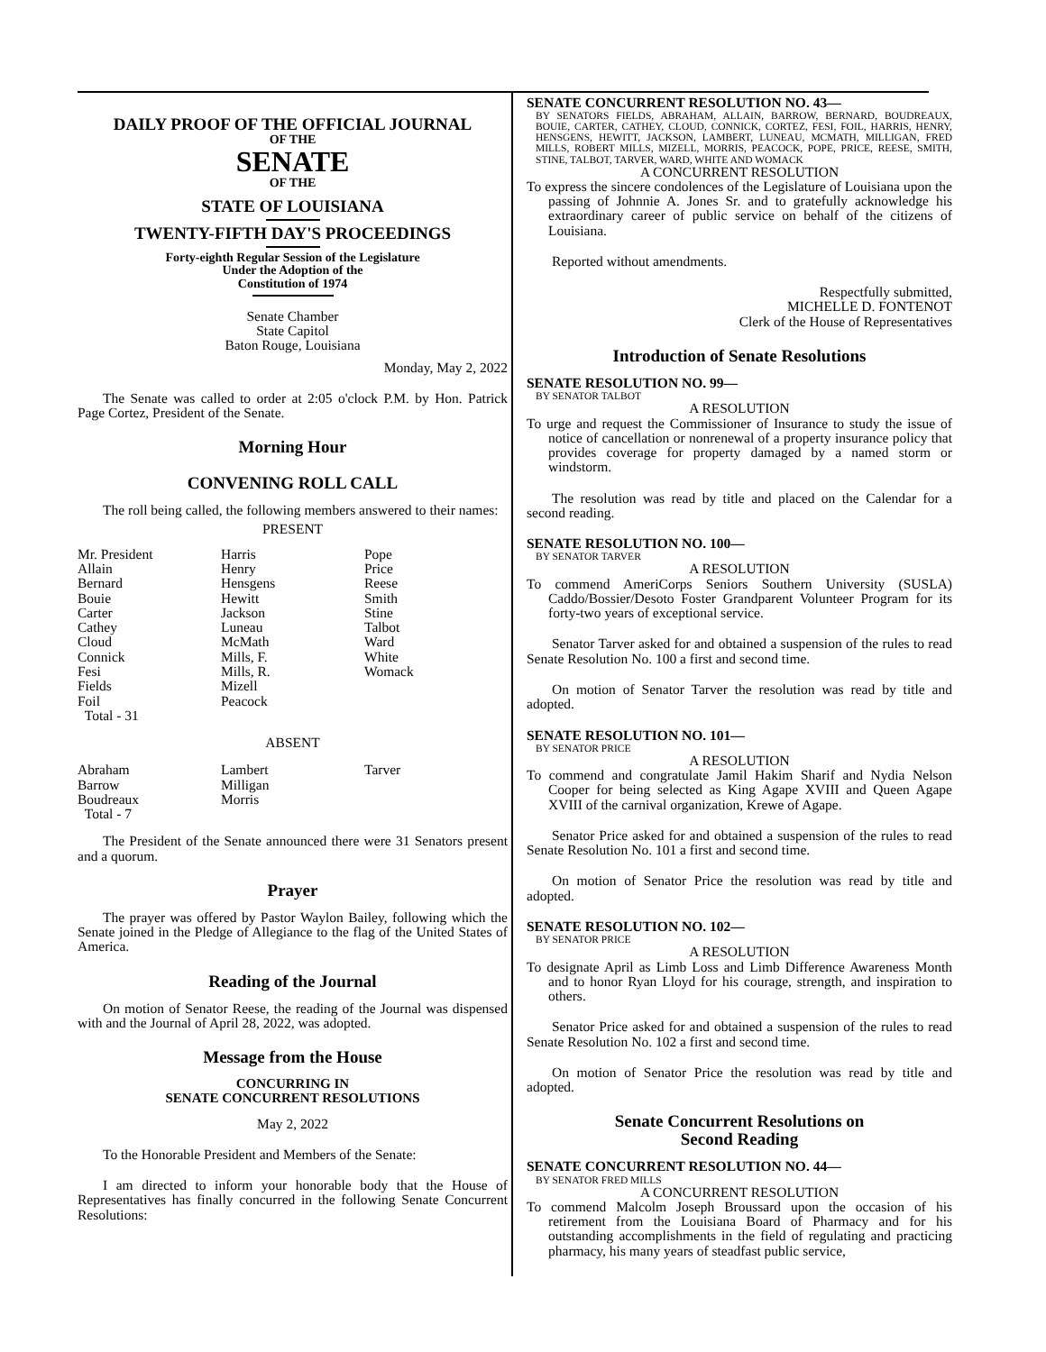DAILY PROOF OF THE OFFICIAL JOURNAL
OF THE
SENATE
OF THE
STATE OF LOUISIANA
TWENTY-FIFTH DAY'S PROCEEDINGS
Forty-eighth Regular Session of the Legislature
Under the Adoption of the
Constitution of 1974
Senate Chamber
State Capitol
Baton Rouge, Louisiana
Monday, May 2, 2022
The Senate was called to order at 2:05 o'clock P.M. by Hon. Patrick Page Cortez, President of the Senate.
Morning Hour
CONVENING ROLL CALL
The roll being called, the following members answered to their names:
PRESENT
| Mr. President | Harris | Pope |
| Allain | Henry | Price |
| Bernard | Hensgens | Reese |
| Bouie | Hewitt | Smith |
| Carter | Jackson | Stine |
| Cathey | Luneau | Talbot |
| Cloud | McMath | Ward |
| Connick | Mills, F. | White |
| Fesi | Mills, R. | Womack |
| Fields | Mizell | |
| Foil | Peacock | |
| Total - 31 | | |
ABSENT
| Abraham | Lambert | Tarver |
| Barrow | Milligan | |
| Boudreaux | Morris | |
| Total - 7 | | |
The President of the Senate announced there were 31 Senators present and a quorum.
Prayer
The prayer was offered by Pastor Waylon Bailey, following which the Senate joined in the Pledge of Allegiance to the flag of the United States of America.
Reading of the Journal
On motion of Senator Reese, the reading of the Journal was dispensed with and the Journal of April 28, 2022, was adopted.
Message from the House
CONCURRING IN
SENATE CONCURRENT RESOLUTIONS
May 2, 2022
To the Honorable President and Members of the Senate:
I am directed to inform your honorable body that the House of Representatives has finally concurred in the following Senate Concurrent Resolutions:
SENATE CONCURRENT RESOLUTION NO. 43—
BY SENATORS FIELDS, ABRAHAM, ALLAIN, BARROW, BERNARD, BOUDREAUX, BOUIE, CARTER, CATHEY, CLOUD, CONNICK, CORTEZ, FESI, FOIL, HARRIS, HENRY, HENSGENS, HEWITT, JACKSON, LAMBERT, LUNEAU, MCMATH, MILLIGAN, FRED MILLS, ROBERT MILLS, MIZELL, MORRIS, PEACOCK, POPE, PRICE, REESE, SMITH, STINE, TALBOT, TARVER, WARD, WHITE AND WOMACK
A CONCURRENT RESOLUTION
To express the sincere condolences of the Legislature of Louisiana upon the passing of Johnnie A. Jones Sr. and to gratefully acknowledge his extraordinary career of public service on behalf of the citizens of Louisiana.
Reported without amendments.
Respectfully submitted,
MICHELLE D. FONTENOT
Clerk of the House of Representatives
Introduction of Senate Resolutions
SENATE RESOLUTION NO. 99—
BY SENATOR TALBOT
A RESOLUTION
To urge and request the Commissioner of Insurance to study the issue of notice of cancellation or nonrenewal of a property insurance policy that provides coverage for property damaged by a named storm or windstorm.
The resolution was read by title and placed on the Calendar for a second reading.
SENATE RESOLUTION NO. 100—
BY SENATOR TARVER
A RESOLUTION
To commend AmeriCorps Seniors Southern University (SUSLA) Caddo/Bossier/Desoto Foster Grandparent Volunteer Program for its forty-two years of exceptional service.
Senator Tarver asked for and obtained a suspension of the rules to read Senate Resolution No. 100 a first and second time.
On motion of Senator Tarver the resolution was read by title and adopted.
SENATE RESOLUTION NO. 101—
BY SENATOR PRICE
A RESOLUTION
To commend and congratulate Jamil Hakim Sharif and Nydia Nelson Cooper for being selected as King Agape XVIII and Queen Agape XVIII of the carnival organization, Krewe of Agape.
Senator Price asked for and obtained a suspension of the rules to read Senate Resolution No. 101 a first and second time.
On motion of Senator Price the resolution was read by title and adopted.
SENATE RESOLUTION NO. 102—
BY SENATOR PRICE
A RESOLUTION
To designate April as Limb Loss and Limb Difference Awareness Month and to honor Ryan Lloyd for his courage, strength, and inspiration to others.
Senator Price asked for and obtained a suspension of the rules to read Senate Resolution No. 102 a first and second time.
On motion of Senator Price the resolution was read by title and adopted.
Senate Concurrent Resolutions on
Second Reading
SENATE CONCURRENT RESOLUTION NO. 44—
BY SENATOR FRED MILLS
A CONCURRENT RESOLUTION
To commend Malcolm Joseph Broussard upon the occasion of his retirement from the Louisiana Board of Pharmacy and for his outstanding accomplishments in the field of regulating and practicing pharmacy, his many years of steadfast public service,